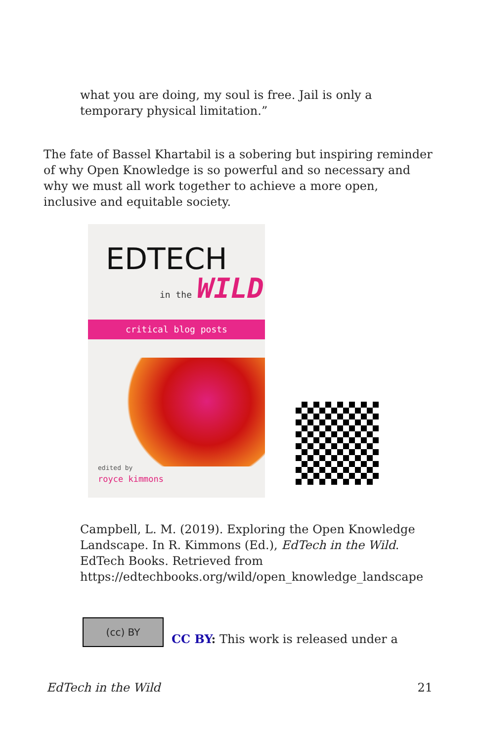what you are doing, my soul is free. Jail is only a temporary physical limitation.”
The fate of Bassel Khartabil is a sobering but inspiring reminder of why Open Knowledge is so powerful and so necessary and why we must all work together to achieve a more open, inclusive and equitable society.
EDTECH
in the WILD
critical blog posts
edited by
royce kimmons
Campbell, L. M. (2019). Exploring the Open Knowledge Landscape. In R. Kimmons (Ed.), EdTech in the Wild. EdTech Books. Retrieved from https://edtechbooks.org/wild/open_knowledge_landscape
(cc) BY
CC BY: This work is released under a
EdTech in the Wild 21